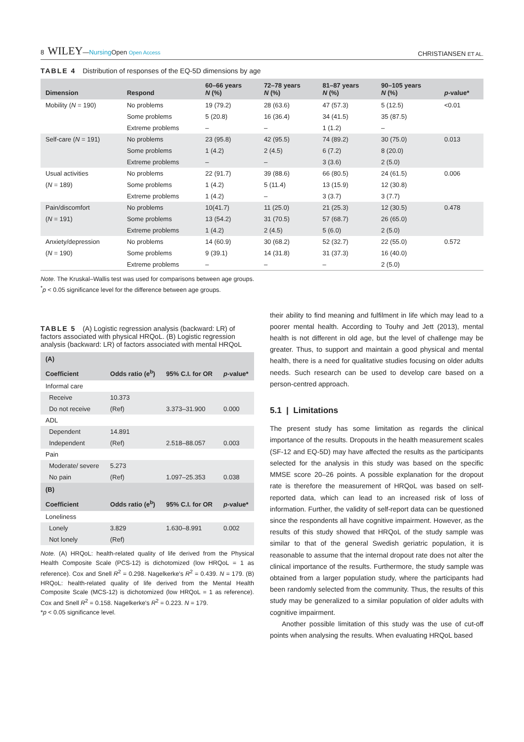8 WILEY—Nursing Open Open Access
CHRISTIANSEN ET AL.
TABLE 4 Distribution of responses of the EQ-5D dimensions by age
| Dimension | Respond | 60–66 years N (%) | 72–78 years N (%) | 81–87 years N (%) | 90–105 years N (%) | p -value* |
| --- | --- | --- | --- | --- | --- | --- |
| Mobility ( N = 190) | No problems | 19 (79.2) | 28 (63.6) | 47 (57.3) | 5 (12.5) | <0.01 |
| | Some problems | 5 (20.8) | 16 (36.4) | 34 (41.5) | 35 (87.5) | |
| | Extreme problems | – | – | 1 (1.2) | – | |
| Self-care ( N = 191) | No problems | 23 (95.8) | 42 (95.5) | 74 (89.2) | 30 (75.0) | 0.013 |
| | Some problems | 1 (4.2) | 2 (4.5) | 6 (7.2) | 8 (20.0) | |
| | Extreme problems | – | – | 3 (3.6) | 2 (5.0) | |
| Usual activities | No problems | 22 (91.7) | 39 (88.6) | 66 (80.5) | 24 (61.5) | 0.006 |
| ( N = 189) | Some problems | 1 (4.2) | 5 (11.4) | 13 (15.9) | 12 (30.8) | |
| | Extreme problems | 1 (4.2) | – | 3 (3.7) | 3 (7.7) | |
| Pain/discomfort | No problems | 10(41.7) | 11 (25.0) | 21 (25.3) | 12 (30.5) | 0.478 |
| ( N = 191) | Some problems | 13 (54.2) | 31 (70.5) | 57 (68.7) | 26 (65.0) | |
| | Extreme problems | 1 (4.2) | 2 (4.5) | 5 (6.0) | 2 (5.0) | |
| Anxiety/depression | No problems | 14 (60.9) | 30 (68.2) | 52 (32.7) | 22 (55.0) | 0.572 |
| ( N = 190) | Some problems | 9 (39.1) | 14 (31.8) | 31 (37.3) | 16 (40.0) | |
| | Extreme problems | – | – | – | 2 (5.0) | |
Note. The Kruskal–Wallis test was used for comparisons between age groups.
<sup>*</sup> p < 0.05 significance level for the difference between age groups.
TABLE 5 (A) Logistic regression analysis (backward: LR) of factors associated with physical HRQoL. (B) Logistic regression analysis (backward: LR) of factors associated with mental HRQoL
| (A) | | | |
| --- | --- | --- | --- |
| Coefficient | Odds ratio (e<sup>b</sup>) | 95% C.I. for OR | p -value* |
| Informal care | | | |
| Receive | 10.373 | | |
| Do not receive | (Ref) | 3.373–31.900 | 0.000 |
| ADL | | | |
| Dependent | 14.891 | | |
| Independent | (Ref) | 2.518–88.057 | 0.003 |
| Pain | | | |
| Moderate/ severe | 5.273 | | |
| No pain | (Ref) | 1.097–25.353 | 0.038 |
| (B) | | | |
| Coefficient | Odds ratio (e<sup>b</sup>) | 95% C.I. for OR | p -value* |
| Loneliness | | | |
| Lonely | 3.829 | 1.630–8.991 | 0.002 |
| Not lonely | (Ref) | | |
Note. (A) HRQoL: health-related quality of life derived from the Physical Health Composite Scale (PCS-12) is dichotomized (low HRQoL = 1 as reference). Cox and Snell R<sup>2</sup> = 0.298. Nagelkerke's R<sup>2</sup> = 0.439. N = 179. (B) HRQoL: health-related quality of life derived from the Mental Health Composite Scale (MCS-12) is dichotomized (low HRQoL = 1 as reference). Cox and Snell R<sup>2</sup> = 0.158. Nagelkerke's R<sup>2</sup> = 0.223. N = 179.
*p < 0.05 significance level.
their ability to find meaning and fulfilment in life which may lead to a poorer mental health. According to Touhy and Jett (2013), mental health is not different in old age, but the level of challenge may be greater. Thus, to support and maintain a good physical and mental health, there is a need for qualitative studies focusing on older adults needs. Such research can be used to develop care based on a person-centred approach.
5.1 | Limitations
The present study has some limitation as regards the clinical importance of the results. Dropouts in the health measurement scales (SF-12 and EQ-5D) may have affected the results as the participants selected for the analysis in this study was based on the specific MMSE score 20–26 points. A possible explanation for the dropout rate is therefore the measurement of HRQoL was based on self-reported data, which can lead to an increased risk of loss of information. Further, the validity of self-report data can be questioned since the respondents all have cognitive impairment. However, as the results of this study showed that HRQoL of the study sample was similar to that of the general Swedish geriatric population, it is reasonable to assume that the internal dropout rate does not alter the clinical importance of the results. Furthermore, the study sample was obtained from a larger population study, where the participants had been randomly selected from the community. Thus, the results of this study may be generalized to a similar population of older adults with cognitive impairment.
Another possible limitation of this study was the use of cut-off points when analysing the results. When evaluating HRQoL based